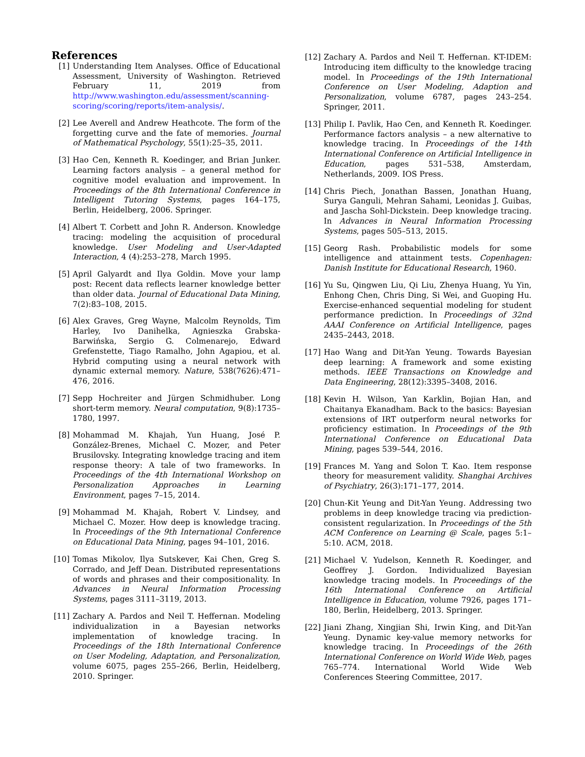References
[1] Understanding Item Analyses. Office of Educational Assessment, University of Washington. Retrieved February 11, 2019 from http://www.washington.edu/assessment/scanning-scoring/scoring/reports/item-analysis/.
[2] Lee Averell and Andrew Heathcote. The form of the forgetting curve and the fate of memories. Journal of Mathematical Psychology, 55(1):25–35, 2011.
[3] Hao Cen, Kenneth R. Koedinger, and Brian Junker. Learning factors analysis – a general method for cognitive model evaluation and improvement. In Proceedings of the 8th International Conference in Intelligent Tutoring Systems, pages 164–175, Berlin, Heidelberg, 2006. Springer.
[4] Albert T. Corbett and John R. Anderson. Knowledge tracing: modeling the acquisition of procedural knowledge. User Modeling and User-Adapted Interaction, 4 (4):253–278, March 1995.
[5] April Galyardt and Ilya Goldin. Move your lamp post: Recent data reflects learner knowledge better than older data. Journal of Educational Data Mining, 7(2):83–108, 2015.
[6] Alex Graves, Greg Wayne, Malcolm Reynolds, Tim Harley, Ivo Danihelka, Agnieszka Grabska-Barwińska, Sergio G. Colmenarejo, Edward Grefenstette, Tiago Ramalho, John Agapiou, et al. Hybrid computing using a neural network with dynamic external memory. Nature, 538(7626):471–476, 2016.
[7] Sepp Hochreiter and Jürgen Schmidhuber. Long short-term memory. Neural computation, 9(8):1735–1780, 1997.
[8] Mohammad M. Khajah, Yun Huang, José P. González-Brenes, Michael C. Mozer, and Peter Brusilovsky. Integrating knowledge tracing and item response theory: A tale of two frameworks. In Proceedings of the 4th International Workshop on Personalization Approaches in Learning Environment, pages 7–15, 2014.
[9] Mohammad M. Khajah, Robert V. Lindsey, and Michael C. Mozer. How deep is knowledge tracing. In Proceedings of the 9th International Conference on Educational Data Mining, pages 94–101, 2016.
[10]
Tomas Mikolov, Ilya Sutskever, Kai Chen, Greg S. Corrado, and Jeff Dean. Distributed representations of words and phrases and their compositionality. In Advances in Neural Information Processing Systems, pages 3111–3119, 2013.
[11]
Zachary A. Pardos and Neil T. Heffernan. Modeling individualization in a Bayesian networks implementation of knowledge tracing. In Proceedings of the 18th International Conference on User Modeling, Adaptation, and Personalization, volume 6075, pages 255–266, Berlin, Heidelberg, 2010. Springer.
[12]
Zachary A. Pardos and Neil T. Heffernan. KT-IDEM: Introducing item difficulty to the knowledge tracing model. In Proceedings of the 19th International Conference on User Modeling, Adaption and Personalization, volume 6787, pages 243–254. Springer, 2011.
[13]
Philip I. Pavlik, Hao Cen, and Kenneth R. Koedinger. Performance factors analysis – a new alternative to knowledge tracing. In Proceedings of the 14th International Conference on Artificial Intelligence in Education, pages 531–538, Amsterdam, Netherlands, 2009. IOS Press.
[14]
Chris Piech, Jonathan Bassen, Jonathan Huang, Surya Ganguli, Mehran Sahami, Leonidas J. Guibas, and Jascha Sohl-Dickstein. Deep knowledge tracing. In Advances in Neural Information Processing Systems, pages 505–513, 2015.
[15]
Georg Rash. Probabilistic models for some intelligence and attainment tests. Copenhagen: Danish Institute for Educational Research, 1960.
[16]
Yu Su, Qingwen Liu, Qi Liu, Zhenya Huang, Yu Yin, Enhong Chen, Chris Ding, Si Wei, and Guoping Hu. Exercise-enhanced sequential modeling for student performance prediction. In Proceedings of 32nd AAAI Conference on Artificial Intelligence, pages 2435–2443, 2018.
[17]
Hao Wang and Dit-Yan Yeung. Towards Bayesian deep learning: A framework and some existing methods. IEEE Transactions on Knowledge and Data Engineering, 28(12):3395–3408, 2016.
[18]
Kevin H. Wilson, Yan Karklin, Bojian Han, and Chaitanya Ekanadham. Back to the basics: Bayesian extensions of IRT outperform neural networks for proficiency estimation. In Proceedings of the 9th International Conference on Educational Data Mining, pages 539–544, 2016.
[19]
Frances M. Yang and Solon T. Kao. Item response theory for measurement validity. Shanghai Archives of Psychiatry, 26(3):171–177, 2014.
[20]
Chun-Kit Yeung and Dit-Yan Yeung. Addressing two problems in deep knowledge tracing via prediction-consistent regularization. In Proceedings of the 5th ACM Conference on Learning @ Scale, pages 5:1–5:10. ACM, 2018.
[21]
Michael V. Yudelson, Kenneth R. Koedinger, and Geoffrey J. Gordon. Individualized Bayesian knowledge tracing models. In Proceedings of the 16th International Conference on Artificial Intelligence in Education, volume 7926, pages 171–180, Berlin, Heidelberg, 2013. Springer.
[22]
Jiani Zhang, Xingjian Shi, Irwin King, and Dit-Yan Yeung. Dynamic key-value memory networks for knowledge tracing. In Proceedings of the 26th International Conference on World Wide Web, pages 765–774. International World Wide Web Conferences Steering Committee, 2017.